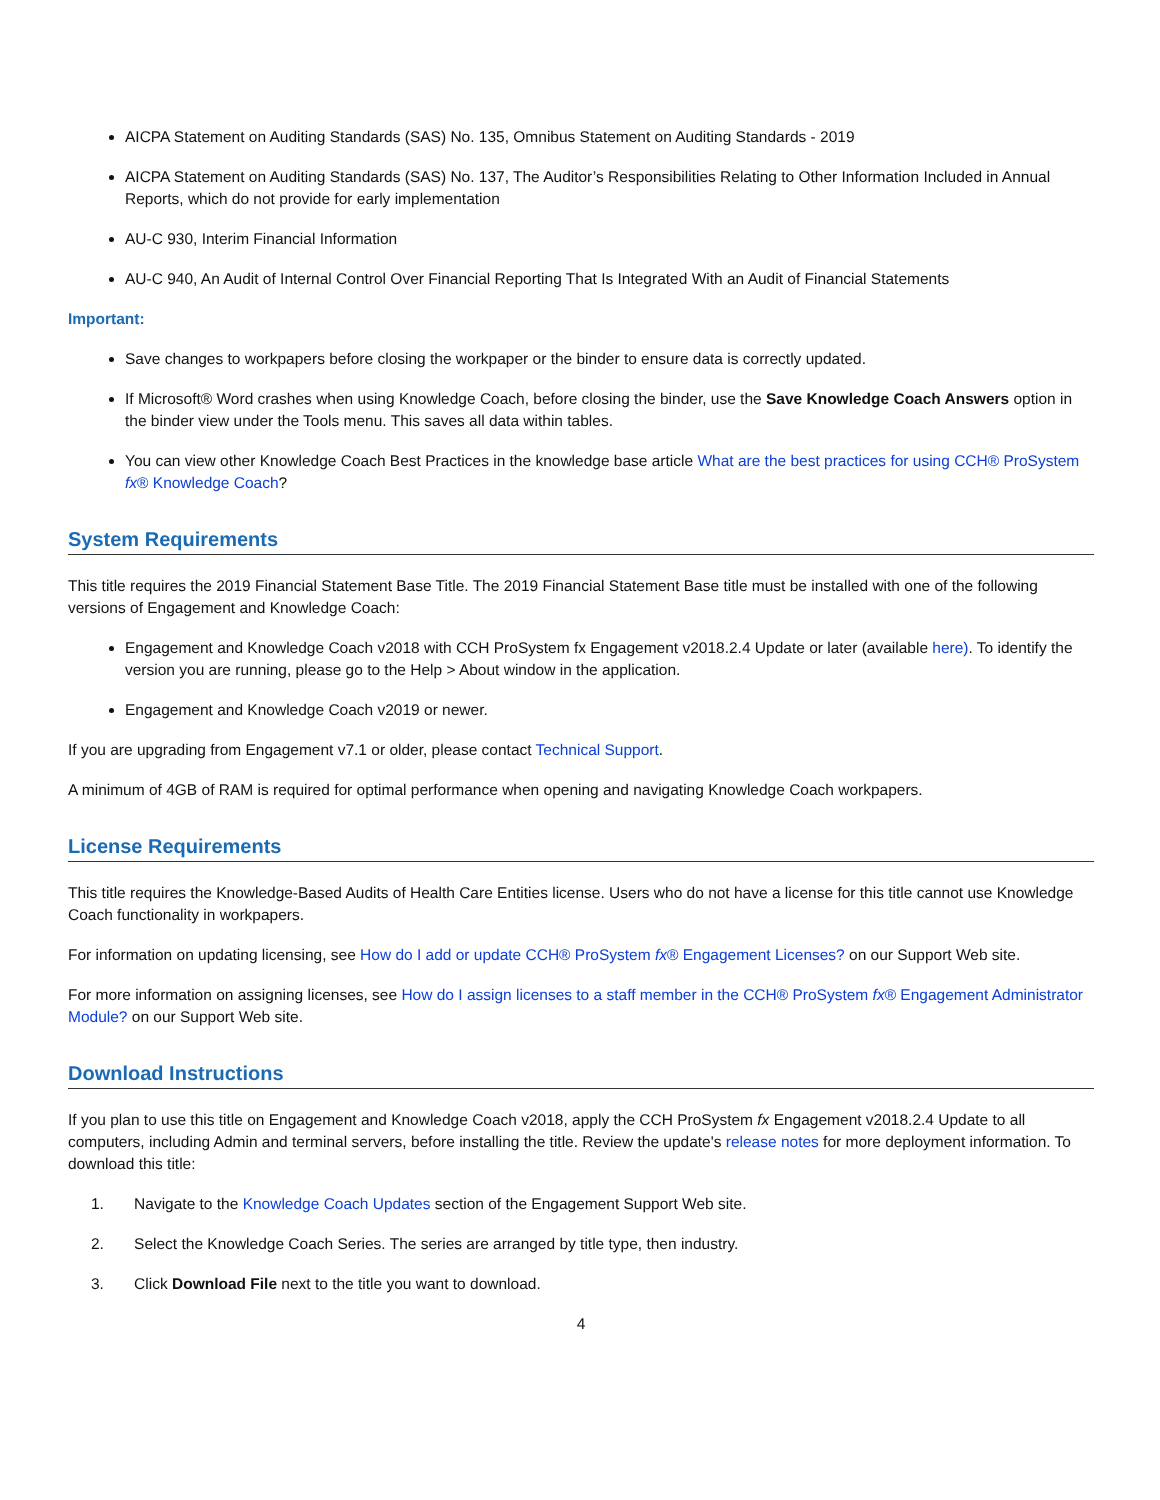AICPA Statement on Auditing Standards (SAS) No. 135, Omnibus Statement on Auditing Standards - 2019
AICPA Statement on Auditing Standards (SAS) No. 137, The Auditor’s Responsibilities Relating to Other Information Included in Annual Reports, which do not provide for early implementation
AU-C 930, Interim Financial Information
AU-C 940, An Audit of Internal Control Over Financial Reporting That Is Integrated With an Audit of Financial Statements
Important:
Save changes to workpapers before closing the workpaper or the binder to ensure data is correctly updated.
If Microsoft® Word crashes when using Knowledge Coach, before closing the binder, use the Save Knowledge Coach Answers option in the binder view under the Tools menu. This saves all data within tables.
You can view other Knowledge Coach Best Practices in the knowledge base article What are the best practices for using CCH® ProSystem fx® Knowledge Coach?
System Requirements
This title requires the 2019 Financial Statement Base Title. The 2019 Financial Statement Base title must be installed with one of the following versions of Engagement and Knowledge Coach:
Engagement and Knowledge Coach v2018 with CCH ProSystem fx Engagement v2018.2.4 Update or later (available here). To identify the version you are running, please go to the Help > About window in the application.
Engagement and Knowledge Coach v2019 or newer.
If you are upgrading from Engagement v7.1 or older, please contact Technical Support.
A minimum of 4GB of RAM is required for optimal performance when opening and navigating Knowledge Coach workpapers.
License Requirements
This title requires the Knowledge-Based Audits of Health Care Entities license. Users who do not have a license for this title cannot use Knowledge Coach functionality in workpapers.
For information on updating licensing, see How do I add or update CCH® ProSystem fx® Engagement Licenses? on our Support Web site.
For more information on assigning licenses, see How do I assign licenses to a staff member in the CCH® ProSystem fx® Engagement Administrator Module? on our Support Web site.
Download Instructions
If you plan to use this title on Engagement and Knowledge Coach v2018, apply the CCH ProSystem fx Engagement v2018.2.4 Update to all computers, including Admin and terminal servers, before installing the title. Review the update's release notes for more deployment information. To download this title:
1. Navigate to the Knowledge Coach Updates section of the Engagement Support Web site.
2. Select the Knowledge Coach Series. The series are arranged by title type, then industry.
3. Click Download File next to the title you want to download.
4